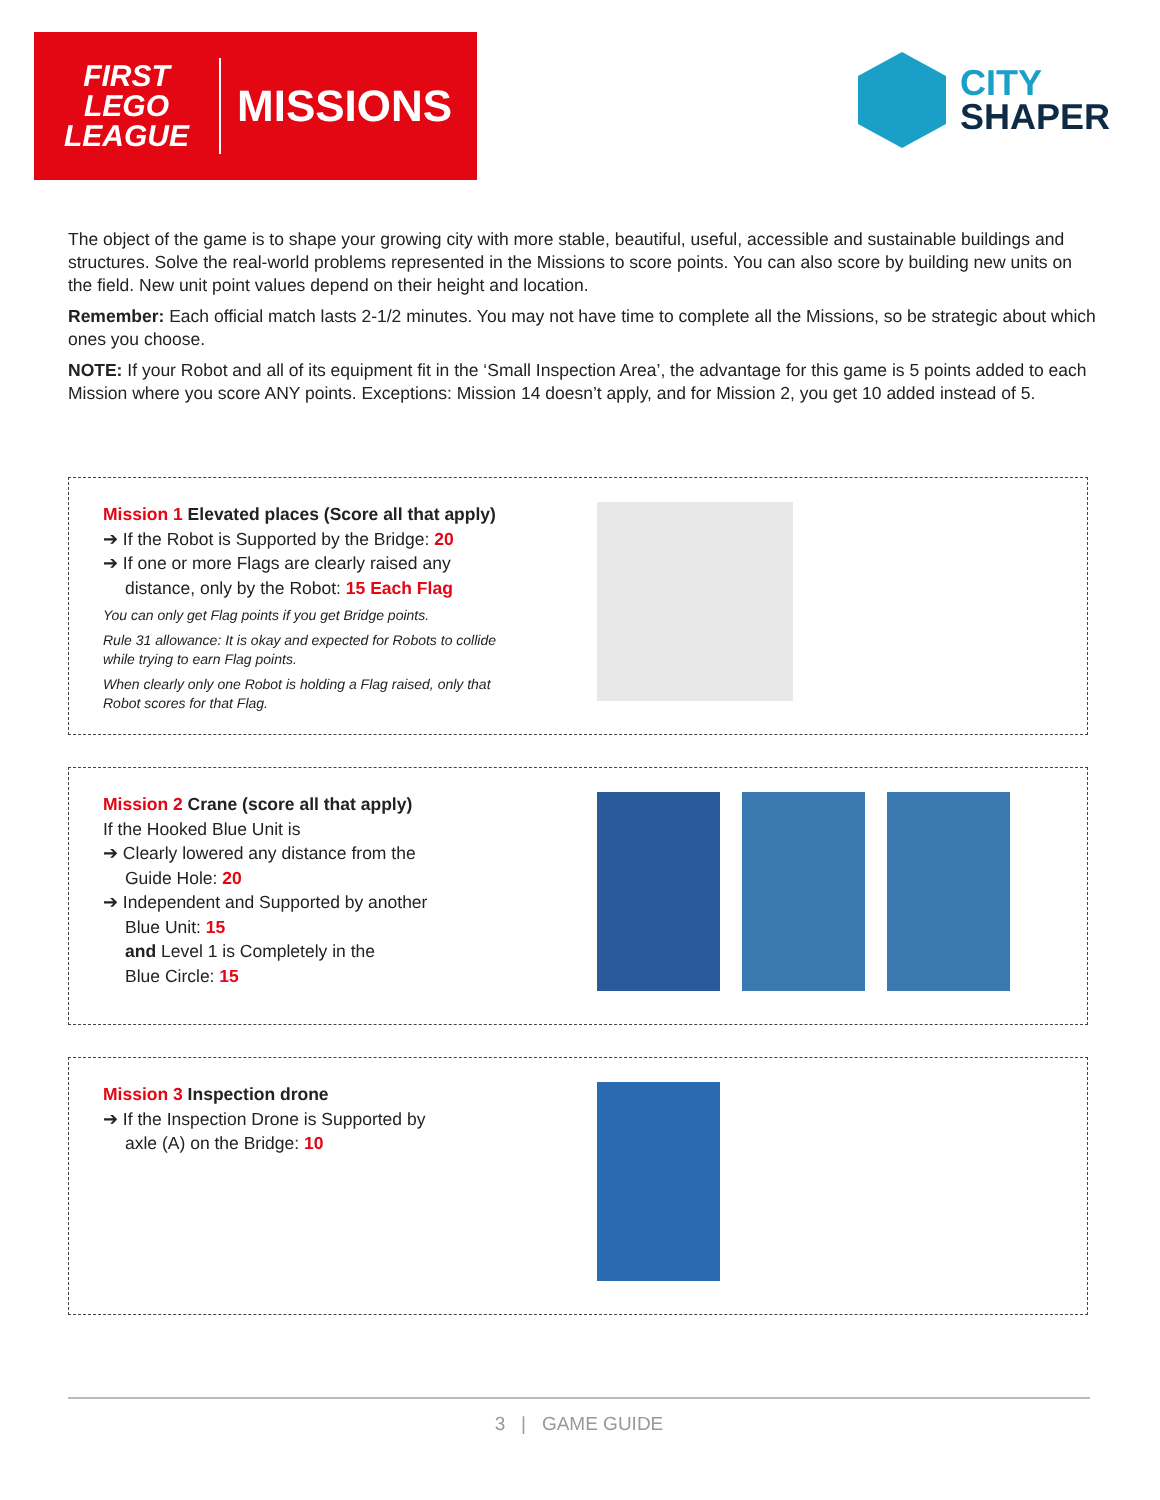FIRST
LEGO
LEAGUE
MISSIONS
CITY
SHAPER
The object of the game is to shape your growing city with more stable, beautiful, useful, accessible and sustainable buildings and structures. Solve the real-world problems represented in the Missions to score points. You can also score by building new units on the field. New unit point values depend on their height and location.
Remember: Each official match lasts 2-1/2 minutes. You may not have time to complete all the Missions, so be strategic about which ones you choose.
NOTE: If your Robot and all of its equipment fit in the ‘Small Inspection Area’, the advantage for this game is 5 points added to each Mission where you score ANY points. Exceptions: Mission 14 doesn’t apply, and for Mission 2, you get 10 added instead of 5.
Mission 1 Elevated places (Score all that apply)
➔ If the Robot is Supported by the Bridge: 20
➔ If one or more Flags are clearly raised any
distance, only by the Robot: 15 Each Flag
You can only get Flag points if you get Bridge points.
Rule 31 allowance: It is okay and expected for Robots to collide while trying to earn Flag points.
When clearly only one Robot is holding a Flag raised, only that Robot scores for that Flag.
Mission 2 Crane (score all that apply)
If the Hooked Blue Unit is
➔ Clearly lowered any distance from the
Guide Hole: 20
➔ Independent and Supported by another
Blue Unit: 15
and Level 1 is Completely in the
Blue Circle: 15
Mission 3 Inspection drone
➔ If the Inspection Drone is Supported by
axle (A) on the Bridge: 10
3 | GAME GUIDE